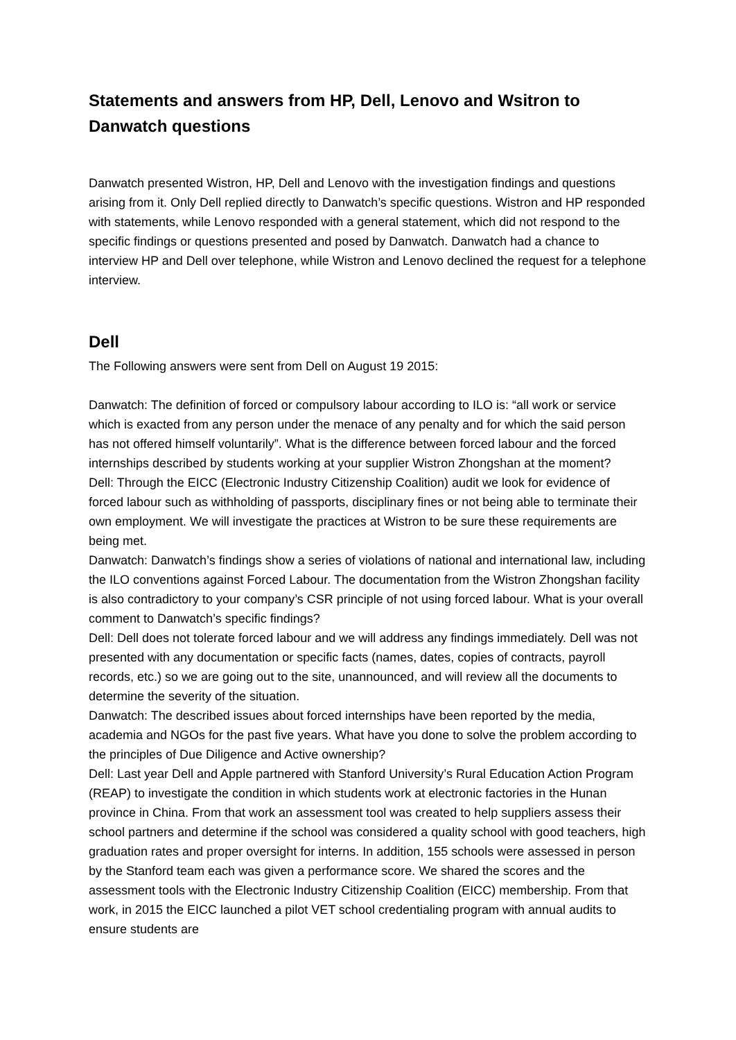Statements and answers from HP, Dell, Lenovo and Wsitron to Danwatch questions
Danwatch presented Wistron, HP, Dell and Lenovo with the investigation findings and questions arising from it. Only Dell replied directly to Danwatch’s specific questions. Wistron and HP responded with statements, while Lenovo responded with a general statement, which did not respond to the specific findings or questions presented and posed by Danwatch. Danwatch had a chance to interview HP and Dell over telephone, while Wistron and Lenovo declined the request for a telephone interview.
Dell
The Following answers were sent from Dell on August 19 2015:
Danwatch: The definition of forced or compulsory labour according to ILO is: “all work or service which is exacted from any person under the menace of any penalty and for which the said person has not offered himself voluntarily”. What is the difference between forced labour and the forced internships described by students working at your supplier Wistron Zhongshan at the moment?
Dell: Through the EICC (Electronic Industry Citizenship Coalition) audit we look for evidence of forced labour such as withholding of passports, disciplinary fines or not being able to terminate their own employment. We will investigate the practices at Wistron to be sure these requirements are being met.
Danwatch: Danwatch’s findings show a series of violations of national and international law, including the ILO conventions against Forced Labour. The documentation from the Wistron Zhongshan facility is also contradictory to your company’s CSR principle of not using forced labour. What is your overall comment to Danwatch’s specific findings?
Dell: Dell does not tolerate forced labour and we will address any findings immediately. Dell was not presented with any documentation or specific facts (names, dates, copies of contracts, payroll records, etc.) so we are going out to the site, unannounced, and will review all the documents to determine the severity of the situation.
Danwatch: The described issues about forced internships have been reported by the media, academia and NGOs for the past five years. What have you done to solve the problem according to the principles of Due Diligence and Active ownership?
Dell: Last year Dell and Apple partnered with Stanford University’s Rural Education Action Program (REAP) to investigate the condition in which students work at electronic factories in the Hunan province in China. From that work an assessment tool was created to help suppliers assess their school partners and determine if the school was considered a quality school with good teachers, high graduation rates and proper oversight for interns. In addition, 155 schools were assessed in person by the Stanford team each was given a performance score. We shared the scores and the assessment tools with the Electronic Industry Citizenship Coalition (EICC) membership. From that work, in 2015 the EICC launched a pilot VET school credentialing program with annual audits to ensure students are